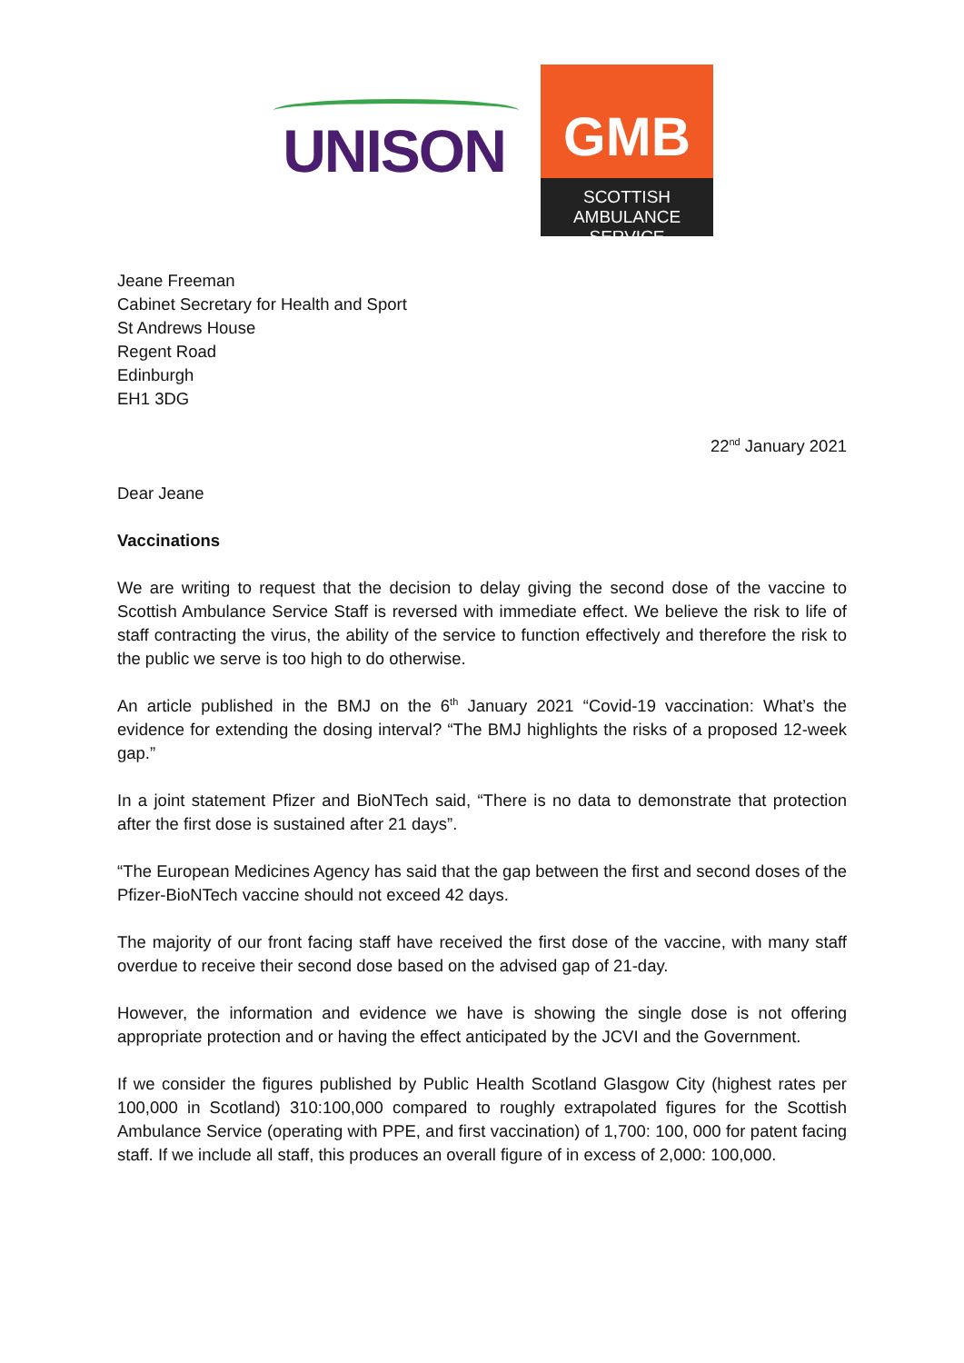UNISON
GMB
SCOTTISH
AMBULANCE SERVICE
Jeane Freeman
Cabinet Secretary for Health and Sport
St Andrews House
Regent Road
Edinburgh
EH1 3DG
22<sup>nd</sup> January 2021
Dear Jeane
Vaccinations
We are writing to request that the decision to delay giving the second dose of the vaccine to Scottish Ambulance Service Staff is reversed with immediate effect. We believe the risk to life of staff contracting the virus, the ability of the service to function effectively and therefore the risk to the public we serve is too high to do otherwise.
An article published in the BMJ on the 6<sup>th</sup> January 2021 “Covid-19 vaccination: What’s the evidence for extending the dosing interval? “The BMJ highlights the risks of a proposed 12-week gap.”
In a joint statement Pfizer and BioNTech said, “There is no data to demonstrate that protection after the first dose is sustained after 21 days”.
“The European Medicines Agency has said that the gap between the first and second doses of the Pfizer-BioNTech vaccine should not exceed 42 days.
The majority of our front facing staff have received the first dose of the vaccine, with many staff overdue to receive their second dose based on the advised gap of 21-day.
However, the information and evidence we have is showing the single dose is not offering appropriate protection and or having the effect anticipated by the JCVI and the Government.
If we consider the figures published by Public Health Scotland Glasgow City (highest rates per 100,000 in Scotland) 310:100,000 compared to roughly extrapolated figures for the Scottish Ambulance Service (operating with PPE, and first vaccination) of 1,700: 100, 000 for patent facing staff. If we include all staff, this produces an overall figure of in excess of 2,000: 100,000.